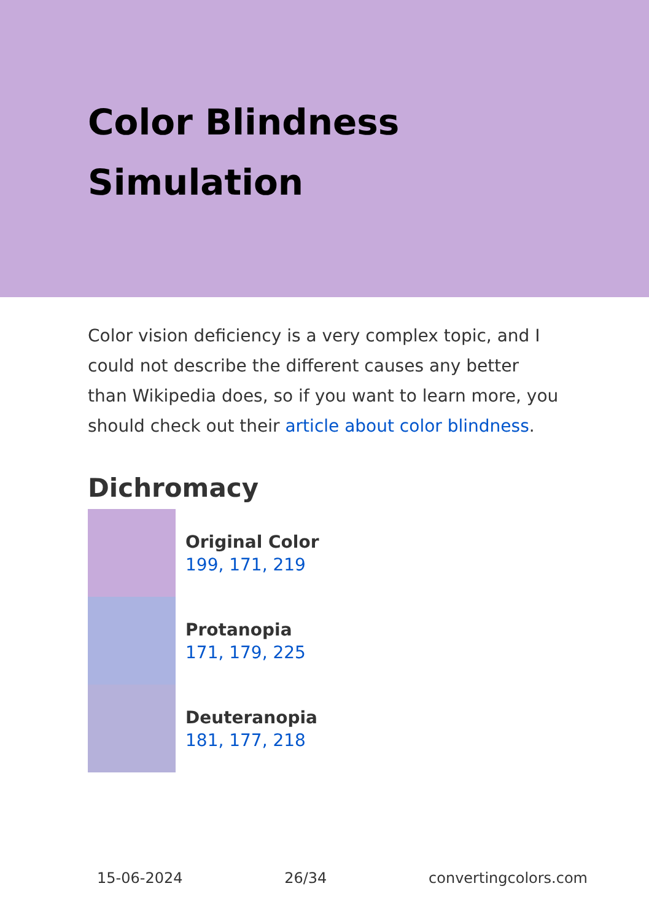Color Blindness
Simulation
Color vision deficiency is a very complex topic, and I could not describe the different causes any better than Wikipedia does, so if you want to learn more, you should check out their article about color blindness.
Dichromacy
Original Color
199, 171, 219
Protanopia
171, 179, 225
Deuteranopia
181, 177, 218
15-06-2024 26/34 convertingcolors.com